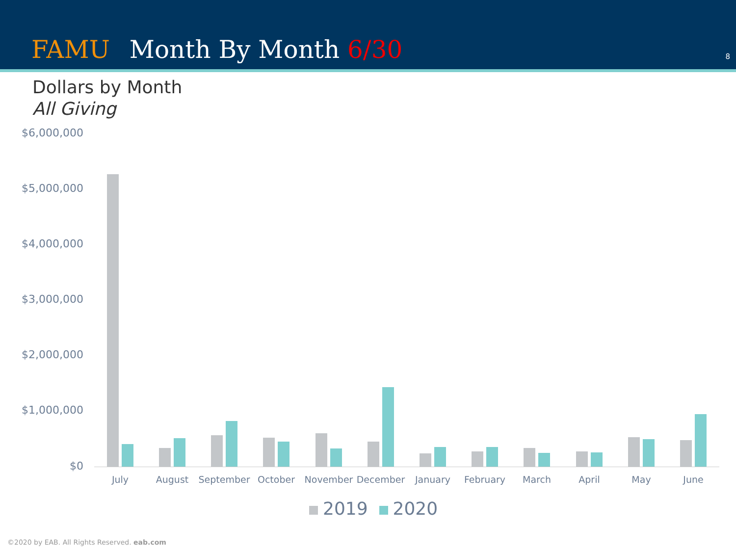FAMU Month By Month 6/30 8
Dollars by Month
All Giving
$6,000,000
$5,000,000
$4,000,000
$3,000,000
$2,000,000
$1,000,000
$0
July August September October November December January February March April May June
2019 2020
©2020 by EAB. All Rights Reserved. eab.com